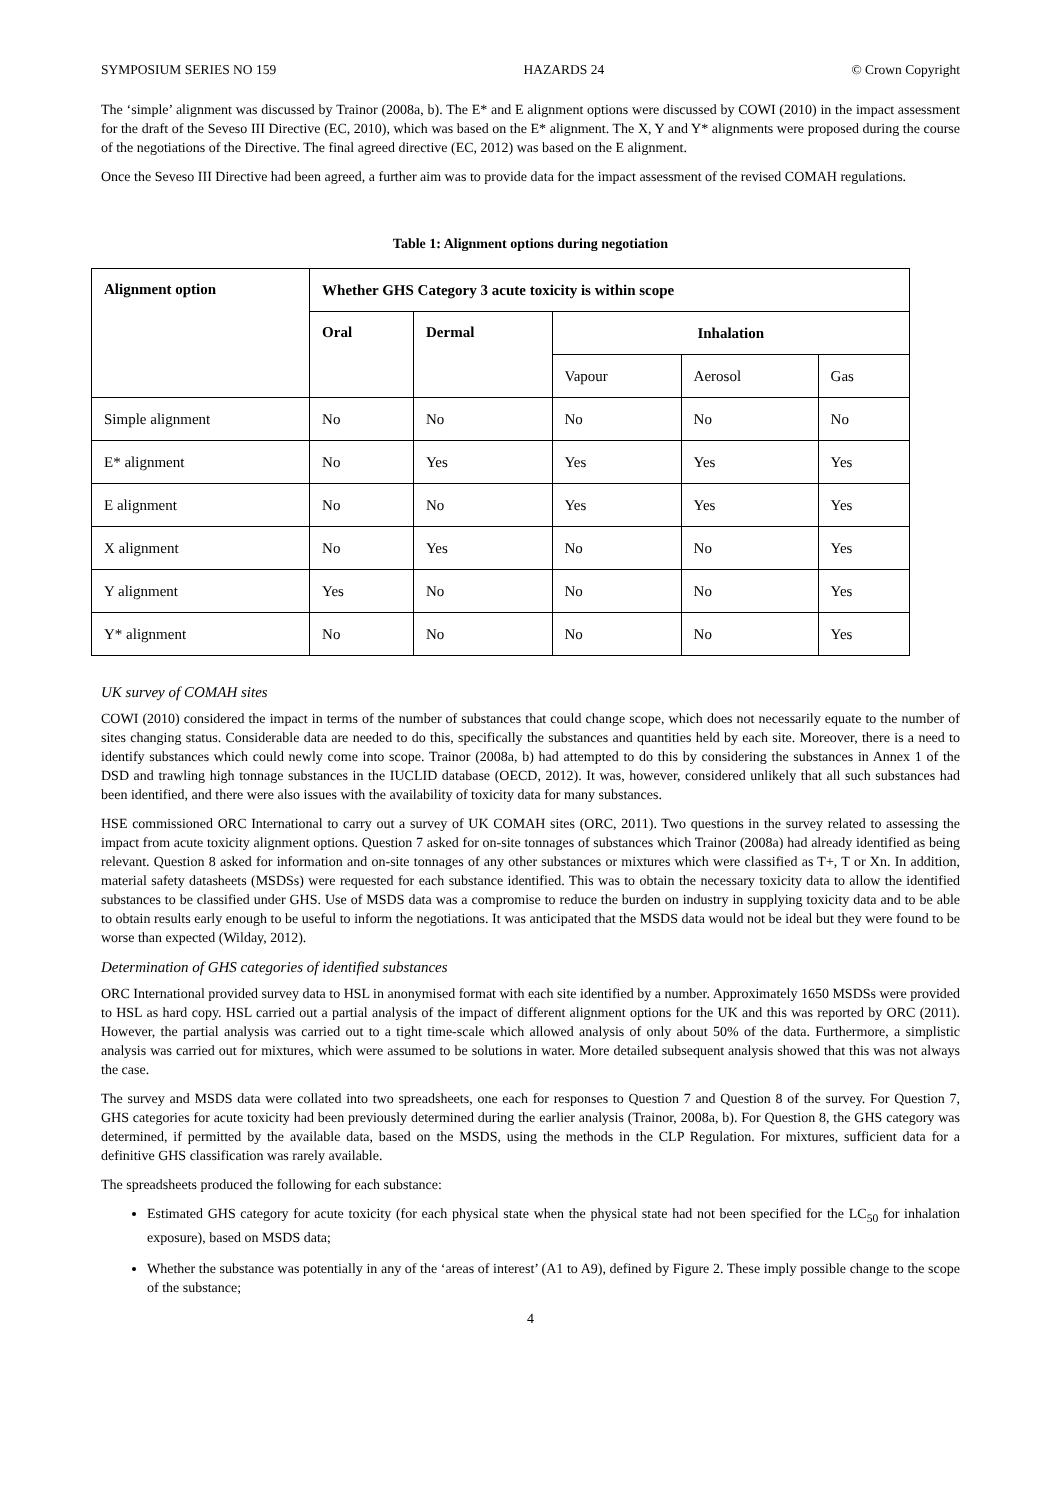SYMPOSIUM SERIES NO 159 HAZARDS 24 © Crown Copyright
The ‘simple’ alignment was discussed by Trainor (2008a, b). The E* and E alignment options were discussed by COWI (2010) in the impact assessment for the draft of the Seveso III Directive (EC, 2010), which was based on the E* alignment. The X, Y and Y* alignments were proposed during the course of the negotiations of the Directive. The final agreed directive (EC, 2012) was based on the E alignment.
Once the Seveso III Directive had been agreed, a further aim was to provide data for the impact assessment of the revised COMAH regulations.
Table 1: Alignment options during negotiation
| Alignment option | Whether GHS Category 3 acute toxicity is within scope | | | | |
| --- | --- | --- | --- | --- | --- |
| | Oral | Dermal | Inhalation | | |
| | | | Vapour | Aerosol | Gas |
| Simple alignment | No | No | No | No | No |
| E* alignment | No | Yes | Yes | Yes | Yes |
| E alignment | No | No | Yes | Yes | Yes |
| X alignment | No | Yes | No | No | Yes |
| Y alignment | Yes | No | No | No | Yes |
| Y* alignment | No | No | No | No | Yes |
UK survey of COMAH sites
COWI (2010) considered the impact in terms of the number of substances that could change scope, which does not necessarily equate to the number of sites changing status. Considerable data are needed to do this, specifically the substances and quantities held by each site. Moreover, there is a need to identify substances which could newly come into scope. Trainor (2008a, b) had attempted to do this by considering the substances in Annex 1 of the DSD and trawling high tonnage substances in the IUCLID database (OECD, 2012). It was, however, considered unlikely that all such substances had been identified, and there were also issues with the availability of toxicity data for many substances.
HSE commissioned ORC International to carry out a survey of UK COMAH sites (ORC, 2011). Two questions in the survey related to assessing the impact from acute toxicity alignment options. Question 7 asked for on-site tonnages of substances which Trainor (2008a) had already identified as being relevant. Question 8 asked for information and on-site tonnages of any other substances or mixtures which were classified as T+, T or Xn. In addition, material safety datasheets (MSDSs) were requested for each substance identified. This was to obtain the necessary toxicity data to allow the identified substances to be classified under GHS. Use of MSDS data was a compromise to reduce the burden on industry in supplying toxicity data and to be able to obtain results early enough to be useful to inform the negotiations. It was anticipated that the MSDS data would not be ideal but they were found to be worse than expected (Wilday, 2012).
Determination of GHS categories of identified substances
ORC International provided survey data to HSL in anonymised format with each site identified by a number. Approximately 1650 MSDSs were provided to HSL as hard copy. HSL carried out a partial analysis of the impact of different alignment options for the UK and this was reported by ORC (2011). However, the partial analysis was carried out to a tight time-scale which allowed analysis of only about 50% of the data. Furthermore, a simplistic analysis was carried out for mixtures, which were assumed to be solutions in water. More detailed subsequent analysis showed that this was not always the case.
The survey and MSDS data were collated into two spreadsheets, one each for responses to Question 7 and Question 8 of the survey. For Question 7, GHS categories for acute toxicity had been previously determined during the earlier analysis (Trainor, 2008a, b). For Question 8, the GHS category was determined, if permitted by the available data, based on the MSDS, using the methods in the CLP Regulation. For mixtures, sufficient data for a definitive GHS classification was rarely available.
The spreadsheets produced the following for each substance:
Estimated GHS category for acute toxicity (for each physical state when the physical state had not been specified for the LC<sub>50</sub> for inhalation exposure), based on MSDS data;
Whether the substance was potentially in any of the ‘areas of interest’ (A1 to A9), defined by Figure 2. These imply possible change to the scope of the substance;
4